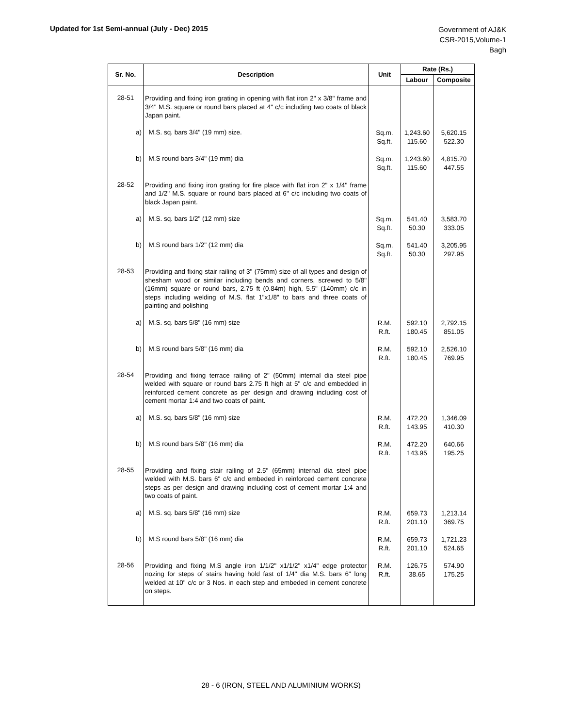Updated for 1st Semi-annual (July - Dec) 2015
Government of AJ&K
CSR-2015,Volume-1
Bagh
| Sr. No. | Description | Unit | Rate (Rs.) | |
| --- | --- | --- | --- | --- |
| | | | Labour | Composite |
| 28-51 | Providing and fixing iron grating in opening with flat iron 2" x 3/8" frame and 3/4" M.S. square or round bars placed at 4" c/c including two coats of black Japan paint. | | | |
| a) | M.S. sq. bars 3/4" (19 mm) size. | Sq.m. Sq.ft. | 1,243.60 115.60 | 5,620.15 522.30 |
| b) | M.S round bars 3/4" (19 mm) dia | Sq.m. Sq.ft. | 1,243.60 115.60 | 4,815.70 447.55 |
| 28-52 | Providing and fixing iron grating for fire place with flat iron 2" x 1/4" frame and 1/2" M.S. square or round bars placed at 6" c/c including two coats of black Japan paint. | | | |
| a) | M.S. sq. bars 1/2" (12 mm) size | Sq.m. Sq.ft. | 541.40 50.30 | 3,583.70 333.05 |
| b) | M.S round bars 1/2" (12 mm) dia | Sq.m. Sq.ft. | 541.40 50.30 | 3,205.95 297.95 |
| 28-53 | Providing and fixing stair railing of 3" (75mm) size of all types and design of shesham wood or similar including bends and corners, screwed to 5/8" (16mm) square or round bars, 2.75 ft (0.84m) high, 5.5" (140mm) c/c in steps including welding of M.S. flat 1"x1/8" to bars and three coats of painting and polishing | | | |
| a) | M.S. sq. bars 5/8" (16 mm) size | R.M. R.ft. | 592.10 180.45 | 2,792.15 851.05 |
| b) | M.S round bars 5/8" (16 mm) dia | R.M. R.ft. | 592.10 180.45 | 2,526.10 769.95 |
| 28-54 | Providing and fixing terrace railing of 2" (50mm) internal dia steel pipe welded with square or round bars 2.75 ft high at 5" c/c and embedded in reinforced cement concrete as per design and drawing including cost of cement mortar 1:4 and two coats of paint. | | | |
| a) | M.S. sq. bars 5/8" (16 mm) size | R.M. R.ft. | 472.20 143.95 | 1,346.09 410.30 |
| b) | M.S round bars 5/8" (16 mm) dia | R.M. R.ft. | 472.20 143.95 | 640.66 195.25 |
| 28-55 | Providing and fixing stair railing of 2.5" (65mm) internal dia steel pipe welded with M.S. bars 6" c/c and embeded in reinforced cement concrete steps as per design and drawing including cost of cement mortar 1:4 and two coats of paint. | | | |
| a) | M.S. sq. bars 5/8" (16 mm) size | R.M. R.ft. | 659.73 201.10 | 1,213.14 369.75 |
| b) | M.S round bars 5/8" (16 mm) dia | R.M. R.ft. | 659.73 201.10 | 1,721.23 524.65 |
| 28-56 | Providing and fixing M.S angle iron 1/1/2" x1/1/2" x1/4" edge protector nozing for steps of stairs having hold fast of 1/4" dia M.S. bars 6" long welded at 10" c/c or 3 Nos. in each step and embeded in cement concrete on steps. | R.M. R.ft. | 126.75 38.65 | 574.90 175.25 |
28 - 6 (IRON, STEEL AND ALUMINIUM WORKS)